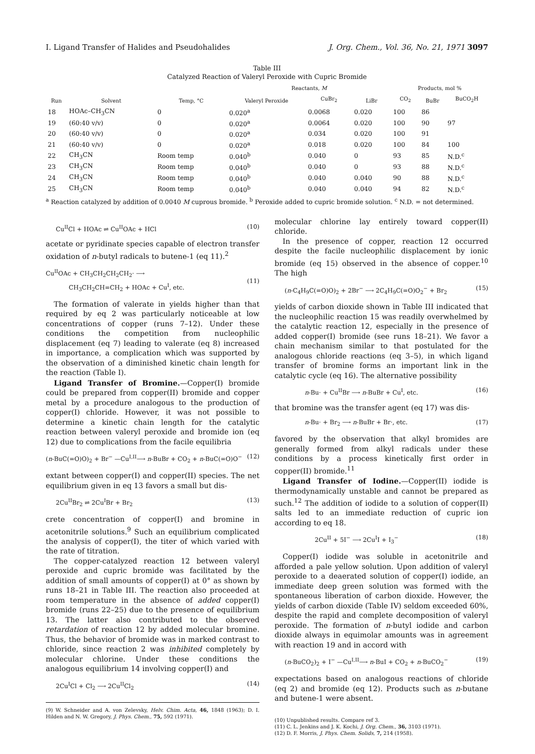I. Ligand Transfer of Halides and Pseudohalides J. Org. Chem., Vol. 36, No. 21, 1971 3097
Table III
Catalyzed Reaction of Valeryl Peroxide with Cupric Bromide
| | | | Reactants, M | | | Products, mol % | | |
| --- | --- | --- | --- | --- | --- | --- | --- | --- |
| Run | Solvent | Temp, °C | Valeryl Peroxide | CuBr<sub>2</sub> | LiBr | CO<sub>2</sub> | BuBr | BuCO<sub>2</sub>H |
| 18 | HOAc–CH<sub>3</sub>CN | 0 | 0.020<sup>a</sup> | 0.0068 | 0.020 | 100 | 86 | |
| 19 | (60:40 v/v) | 0 | 0.020<sup>a</sup> | 0.0064 | 0.020 | 100 | 90 | 97 |
| 20 | (60:40 v/v) | 0 | 0.020<sup>a</sup> | 0.034 | 0.020 | 100 | 91 | |
| 21 | (60:40 v/v) | 0 | 0.020<sup>a</sup> | 0.018 | 0.020 | 100 | 84 | 100 |
| 22 | CH<sub>3</sub>CN | Room temp | 0.040<sup>b</sup> | 0.040 | 0 | 93 | 85 | N.D.<sup>c</sup> |
| 23 | CH<sub>3</sub>CN | Room temp | 0.040<sup>b</sup> | 0.040 | 0 | 93 | 88 | N.D.<sup>c</sup> |
| 24 | CH<sub>3</sub>CN | Room temp | 0.040<sup>b</sup> | 0.040 | 0.040 | 90 | 88 | N.D.<sup>c</sup> |
| 25 | CH<sub>3</sub>CN | Room temp | 0.040<sup>b</sup> | 0.040 | 0.040 | 94 | 82 | N.D.<sup>c</sup> |
<sup>a</sup> Reaction catalyzed by addition of 0.0040 M cuprous bromide. <sup>b</sup> Peroxide added to cupric bromide solution. <sup>c</sup> N.D. = not determined.
Cu<sup>II</sup>Cl + HOAc ⇌ Cu<sup>II</sup>OAc + HCl (10)
acetate or pyridinate species capable of electron transfer oxidation of n-butyl radicals to butene-1 (eq 11).<sup>2</sup>
Cu<sup>II</sup>OAc + CH<sub>3</sub>CH<sub>2</sub>CH<sub>2</sub>CH<sub>2</sub>· ⟶
CH<sub>3</sub>CH<sub>2</sub>CH=CH<sub>2</sub> + HOAc + Cu<sup>I</sup>, etc.
(11)
The formation of valerate in yields higher than that required by eq 2 was particularly noticeable at low concentrations of copper (runs 7–12). Under these conditions the competition from nucleophilic displacement (eq 7) leading to valerate (eq 8) increased in importance, a complication which was supported by the observation of a diminished kinetic chain length for the reaction (Table I).
Ligand Transfer of Bromine.—Copper(I) bromide could be prepared from copper(II) bromide and copper metal by a procedure analogous to the production of copper(I) chloride. However, it was not possible to determine a kinetic chain length for the catalytic reaction between valeryl peroxide and bromide ion (eq 12) due to complications from the facile equilibria
(n-BuC(=O)O)<sub>2</sub> + Br<sup>−</sup> —Cu<sup>I,II</sup>⟶ n-BuBr + CO<sub>2</sub> + n-BuC(=O)O<sup>−</sup> (12)
extant between copper(I) and copper(II) species. The net equilibrium given in eq 13 favors a small but dis-
2Cu<sup>II</sup>Br<sub>2</sub> ⇌ 2Cu<sup>I</sup>Br + Br<sub>2</sub> (13)
crete concentration of copper(I) and bromine in acetonitrile solutions.<sup>9</sup> Such an equilibrium complicated the analysis of copper(I), the titer of which varied with the rate of titration.
The copper-catalyzed reaction 12 between valeryl peroxide and cupric bromide was facilitated by the addition of small amounts of copper(I) at 0° as shown by runs 18–21 in Table III. The reaction also proceeded at room temperature in the absence of added copper(I) bromide (runs 22–25) due to the presence of equilibrium 13. The latter also contributed to the observed retardation of reaction 12 by added molecular bromine. Thus, the behavior of bromide was in marked contrast to chloride, since reaction 2 was inhibited completely by molecular chlorine. Under these conditions the analogous equilibrium 14 involving copper(I) and
2Cu<sup>I</sup>Cl + Cl<sub>2</sub> ⟶ 2Cu<sup>II</sup>Cl<sub>2</sub> (14)
(9) W. Schneider and A. von Zelevsky, Helv. Chim. Acta, 46, 1848 (1963); D. I. Hilden and N. W. Gregory, J. Phys. Chem., 75, 592 (1971).
molecular chlorine lay entirely toward copper(II) chloride.
In the presence of copper, reaction 12 occurred despite the facile nucleophilic displacement by ionic bromide (eq 15) observed in the absence of copper.<sup>10</sup> The high
(n-C<sub>4</sub>H<sub>9</sub>C(=O)O)<sub>2</sub> + 2Br<sup>−</sup> ⟶ 2C<sub>4</sub>H<sub>9</sub>C(=O)O<sub>2</sub><sup>−</sup> + Br<sub>2</sub> (15)
yields of carbon dioxide shown in Table III indicated that the nucleophilic reaction 15 was readily overwhelmed by the catalytic reaction 12, especially in the presence of added copper(I) bromide (see runs 18–21). We favor a chain mechanism similar to that postulated for the analogous chloride reactions (eq 3–5), in which ligand transfer of bromine forms an important link in the catalytic cycle (eq 16). The alternative possibility
n-Bu· + Cu<sup>II</sup>Br ⟶ n-BuBr + Cu<sup>I</sup>, etc. (16)
that bromine was the transfer agent (eq 17) was dis-
n-Bu· + Br<sub>2</sub> ⟶ n-BuBr + Br·, etc. (17)
favored by the observation that alkyl bromides are generally formed from alkyl radicals under these conditions by a process kinetically first order in copper(II) bromide.<sup>11</sup>
Ligand Transfer of Iodine.—Copper(II) iodide is thermodynamically unstable and cannot be prepared as such.<sup>12</sup> The addition of iodide to a solution of copper(II) salts led to an immediate reduction of cupric ion according to eq 18.
2Cu<sup>II</sup> + 5I<sup>−</sup> ⟶ 2Cu<sup>I</sup>I + I<sub>3</sub><sup>−</sup> (18)
Copper(I) iodide was soluble in acetonitrile and afforded a pale yellow solution. Upon addition of valeryl peroxide to a deaerated solution of copper(I) iodide, an immediate deep green solution was formed with the spontaneous liberation of carbon dioxide. However, the yields of carbon dioxide (Table IV) seldom exceeded 60%, despite the rapid and complete decomposition of valeryl peroxide. The formation of n-butyl iodide and carbon dioxide always in equimolar amounts was in agreement with reaction 19 and in accord with
(n-BuCO<sub>2</sub>)<sub>2</sub> + I<sup>−</sup> —Cu<sup>I,II</sup>⟶ n-BuI + CO<sub>2</sub> + n-BuCO<sub>2</sub><sup>−</sup> (19)
expectations based on analogous reactions of chloride (eq 2) and bromide (eq 12). Products such as n-butane and butene-1 were absent.
(10) Unpublished results. Compare ref 3.
(11) C. L. Jenkins and J. K. Kochi, J. Org. Chem., 36, 3103 (1971).
(12) D. F. Morris, J. Phys. Chem. Solids, 7, 214 (1958).